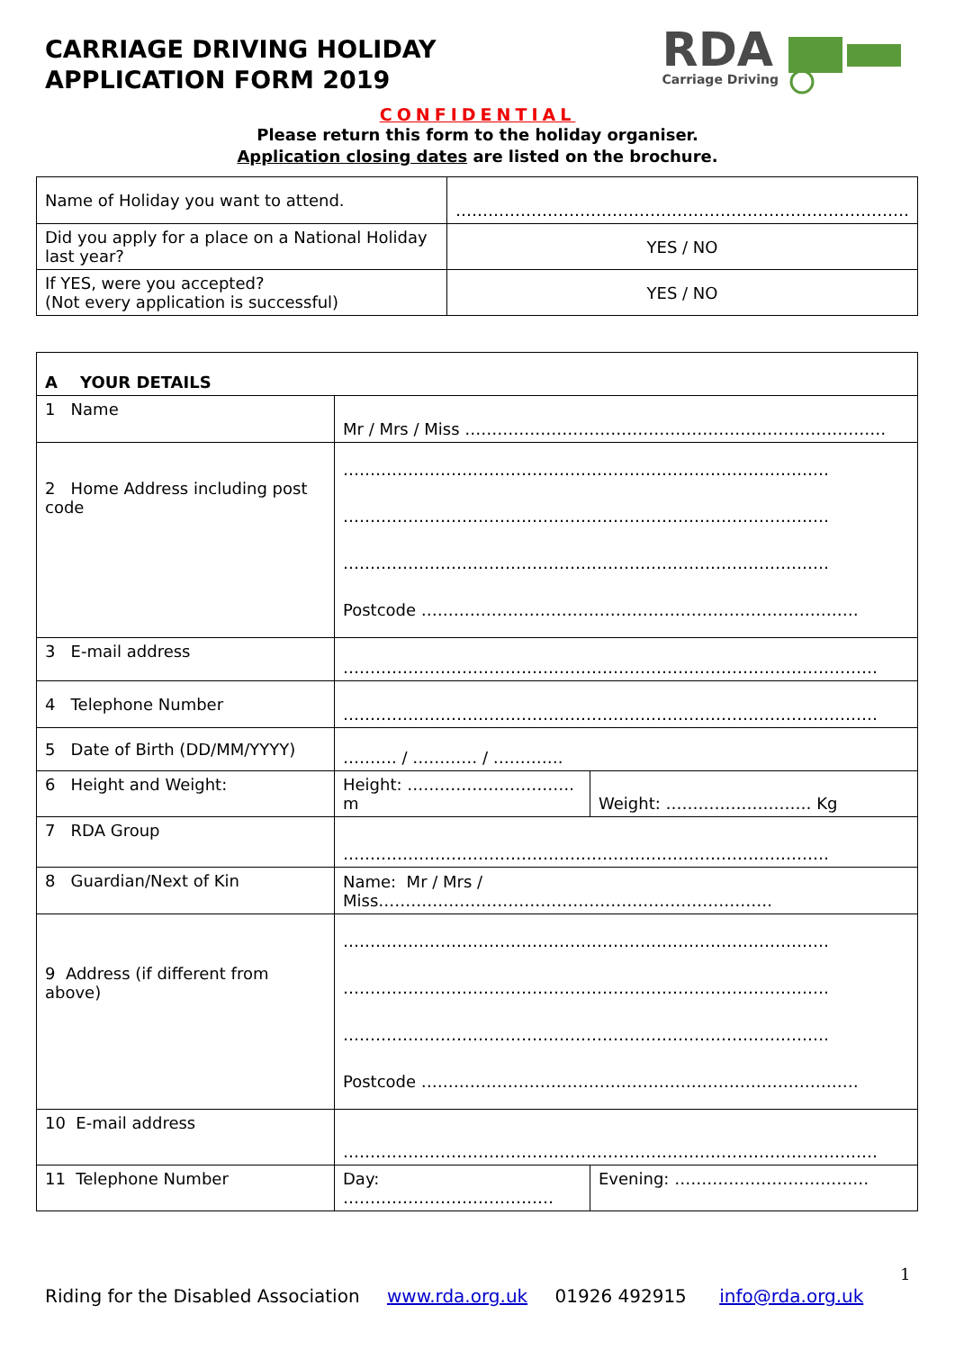CARRIAGE DRIVING HOLIDAY
APPLICATION FORM 2019
RDA
Carriage Driving
CONFIDENTIAL
Please return this form to the holiday organiser.
Application closing dates are listed on the brochure.
| Name of Holiday you want to attend. | ………………………………………………………………………… |
| Did you apply for a place on a National Holiday last year? | YES / NO |
| If YES, were you accepted? (Not every application is successful) | YES / NO |
| A YOUR DETAILS | | |
| 1 Name | Mr / Mrs / Miss …………………………………………………………………… | |
| 2 Home Address including post code | ……………………………………………………………………………… ……………………………………………………………………………… ……………………………………………………………………………… Postcode ……………………………………………………………………… | |
| 3 E-mail address | ……………………………………………………………………………………… | |
| 4 Telephone Number | ……………………………………………………………………………………… | |
| 5 Date of Birth (DD/MM/YYYY) | ………. / ………… / …………. | |
| 6 Height and Weight: | Height: …………………………. m | Weight: ……………………… Kg |
| 7 RDA Group | ……………………………………………………………………………… | |
| 8 Guardian/Next of Kin | Name: Mr / Mrs / Miss………………………………………………………………. | |
| 9 Address (if different from above) | ……………………………………………………………………………… ……………………………………………………………………………… ……………………………………………………………………………… Postcode ……………………………………………………………………… | |
| 10 E-mail address | ……………………………………………………………………………………… | |
| 11 Telephone Number | Day: ………………………………… | Evening: ……………………………… |
1
Riding for the Disabled Association www.rda.org.uk 01926 492915 info@rda.org.uk